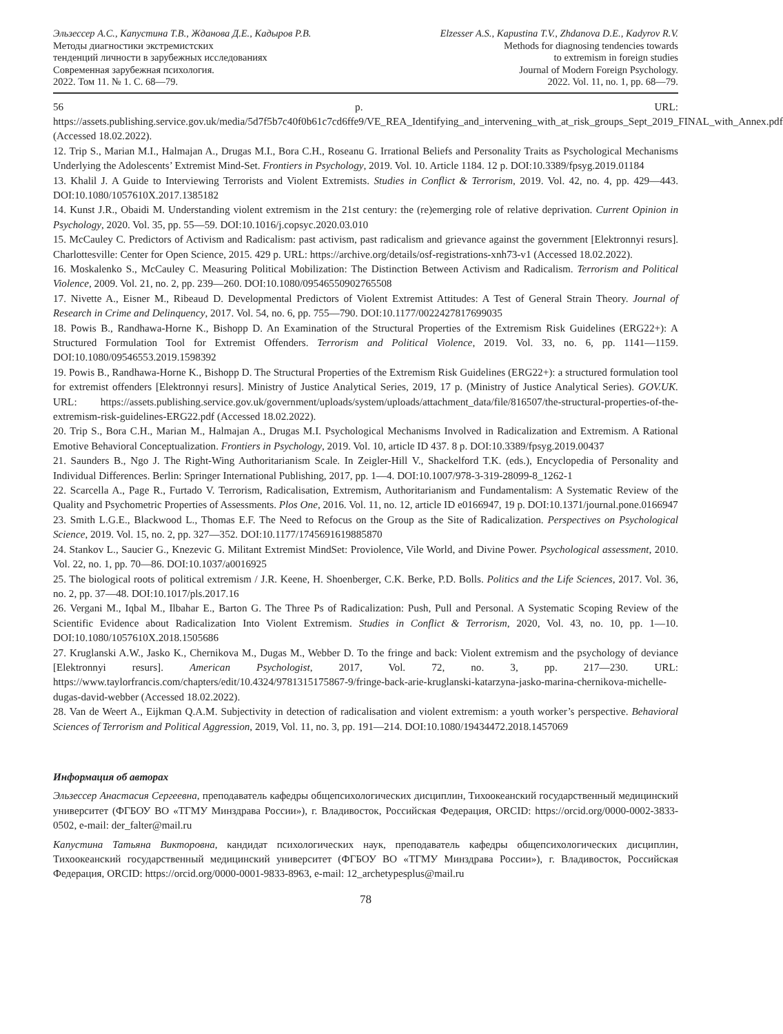Эльзессер А.С., Капустина Т.В., Жданова Д.Е., Кадыров Р.В.
Методы диагностики экстремистских
тенденций личности в зарубежных исследованиях
Современная зарубежная психология.
2022. Том 11. № 1. С. 68—79.
Elzesser A.S., Kapustina T.V., Zhdanova D.E., Kadyrov R.V.
Methods for diagnosing tendencies towards
to extremism in foreign studies
Journal of Modern Foreign Psychology.
2022. Vol. 11, no. 1, pp. 68—79.
56 p. URL: https://assets.publishing.service.gov.uk/media/5d7f5b7c40f0b61c7cd6ffe9/VE_REA_Identifying_and_intervening_with_at_risk_groups_Sept_2019_FINAL_with_Annex.pdf (Accessed 18.02.2022).
12. Trip S., Marian M.I., Halmajan A., Drugas M.I., Bora C.H., Roseanu G. Irrational Beliefs and Personality Traits as Psychological Mechanisms Underlying the Adolescents’ Extremist Mind-Set. Frontiers in Psychology, 2019. Vol. 10. Article 1184. 12 p. DOI:10.3389/fpsyg.2019.01184
13. Khalil J. A Guide to Interviewing Terrorists and Violent Extremists. Studies in Conflict & Terrorism, 2019. Vol. 42, no. 4, pp. 429—443. DOI:10.1080/1057610X.2017.1385182
14. Kunst J.R., Obaidi M. Understanding violent extremism in the 21st century: the (re)emerging role of relative deprivation. Current Opinion in Psychology, 2020. Vol. 35, pp. 55—59. DOI:10.1016/j.copsyc.2020.03.010
15. McCauley C. Predictors of Activism and Radicalism: past activism, past radicalism and grievance against the government [Elektronnyi resurs]. Charlottesville: Center for Open Science, 2015. 429 p. URL: https://archive.org/details/osf-registrations-xnh73-v1 (Accessed 18.02.2022).
16. Moskalenko S., McCauley C. Measuring Political Mobilization: The Distinction Between Activism and Radicalism. Terrorism and Political Violence, 2009. Vol. 21, no. 2, pp. 239—260. DOI:10.1080/09546550902765508
17. Nivette A., Eisner M., Ribeaud D. Developmental Predictors of Violent Extremist Attitudes: A Test of General Strain Theory. Journal of Research in Crime and Delinquency, 2017. Vol. 54, no. 6, pp. 755—790. DOI:10.1177/0022427817699035
18. Powis B., Randhawa-Horne K., Bishopp D. An Examination of the Structural Properties of the Extremism Risk Guidelines (ERG22+): A Structured Formulation Tool for Extremist Offenders. Terrorism and Political Violence, 2019. Vol. 33, no. 6, pp. 1141—1159. DOI:10.1080/09546553.2019.1598392
19. Powis B., Randhawa-Horne K., Bishopp D. The Structural Properties of the Extremism Risk Guidelines (ERG22+): a structured formulation tool for extremist offenders [Elektronnyi resurs]. Ministry of Justice Analytical Series, 2019, 17 p. (Ministry of Justice Analytical Series). GOV.UK. URL: https://assets.publishing.service.gov.uk/government/uploads/system/uploads/attachment_data/file/816507/the-structural-properties-of-the-extremism-risk-guidelines-ERG22.pdf (Accessed 18.02.2022).
20. Trip S., Bora C.H., Marian M., Halmajan A., Drugas M.I. Psychological Mechanisms Involved in Radicalization and Extremism. A Rational Emotive Behavioral Conceptualization. Frontiers in Psychology, 2019. Vol. 10, article ID 437. 8 p. DOI:10.3389/fpsyg.2019.00437
21. Saunders B., Ngo J. The Right-Wing Authoritarianism Scale. In Zeigler-Hill V., Shackelford T.K. (eds.), Encyclopedia of Personality and Individual Differences. Berlin: Springer International Publishing, 2017, pp. 1—4. DOI:10.1007/978-3-319-28099-8_1262-1
22. Scarcella A., Page R., Furtado V. Terrorism, Radicalisation, Extremism, Authoritarianism and Fundamentalism: A Systematic Review of the Quality and Psychometric Properties of Assessments. Plos One, 2016. Vol. 11, no. 12, article ID e0166947, 19 p. DOI:10.1371/journal.pone.0166947
23. Smith L.G.E., Blackwood L., Thomas E.F. The Need to Refocus on the Group as the Site of Radicalization. Perspectives on Psychological Science, 2019. Vol. 15, no. 2, pp. 327—352. DOI:10.1177/1745691619885870
24. Stankov L., Saucier G., Knezevic G. Militant Extremist MindSet: Proviolence, Vile World, and Divine Power. Psychological assessment, 2010. Vol. 22, no. 1, pp. 70—86. DOI:10.1037/a0016925
25. The biological roots of political extremism / J.R. Keene, H. Shoenberger, C.K. Berke, P.D. Bolls. Politics and the Life Sciences, 2017. Vol. 36, no. 2, pp. 37—48. DOI:10.1017/pls.2017.16
26. Vergani M., Iqbal M., Ilbahar E., Barton G. The Three Ps of Radicalization: Push, Pull and Personal. A Systematic Scoping Review of the Scientific Evidence about Radicalization Into Violent Extremism. Studies in Conflict & Terrorism, 2020, Vol. 43, no. 10, pp. 1—10. DOI:10.1080/1057610X.2018.1505686
27. Kruglanski A.W., Jasko K., Chernikova M., Dugas M., Webber D. To the fringe and back: Violent extremism and the psychology of deviance [Elektronnyi resurs]. American Psychologist, 2017, Vol. 72, no. 3, pp. 217—230. URL: https://www.taylorfrancis.com/chapters/edit/10.4324/9781315175867-9/fringe-back-arie-kruglanski-katarzyna-jasko-marina-chernikova-michelle-dugas-david-webber (Accessed 18.02.2022).
28. Van de Weert A., Eijkman Q.A.M. Subjectivity in detection of radicalisation and violent extremism: a youth worker’s perspective. Behavioral Sciences of Terrorism and Political Aggression, 2019, Vol. 11, no. 3, pp. 191—214. DOI:10.1080/19434472.2018.1457069
Информация об авторах
Эльзессер Анастасия Сергеевна, преподаватель кафедры общепсихологических дисциплин, Тихоокеанский государственный медицинский университет (ФГБОУ ВО «ТГМУ Минздрава России»), г. Владивосток, Российская Федерация, ORCID: https://orcid.org/0000-0002-3833-0502, e-mail: der_falter@mail.ru
Капустина Татьяна Викторовна, кандидат психологических наук, преподаватель кафедры общепсихологических дисциплин, Тихоокеанский государственный медицинский университет (ФГБОУ ВО «ТГМУ Минздрава России»), г. Владивосток, Российская Федерация, ORCID: https://orcid.org/0000-0001-9833-8963, e-mail: 12_archetypesplus@mail.ru
78